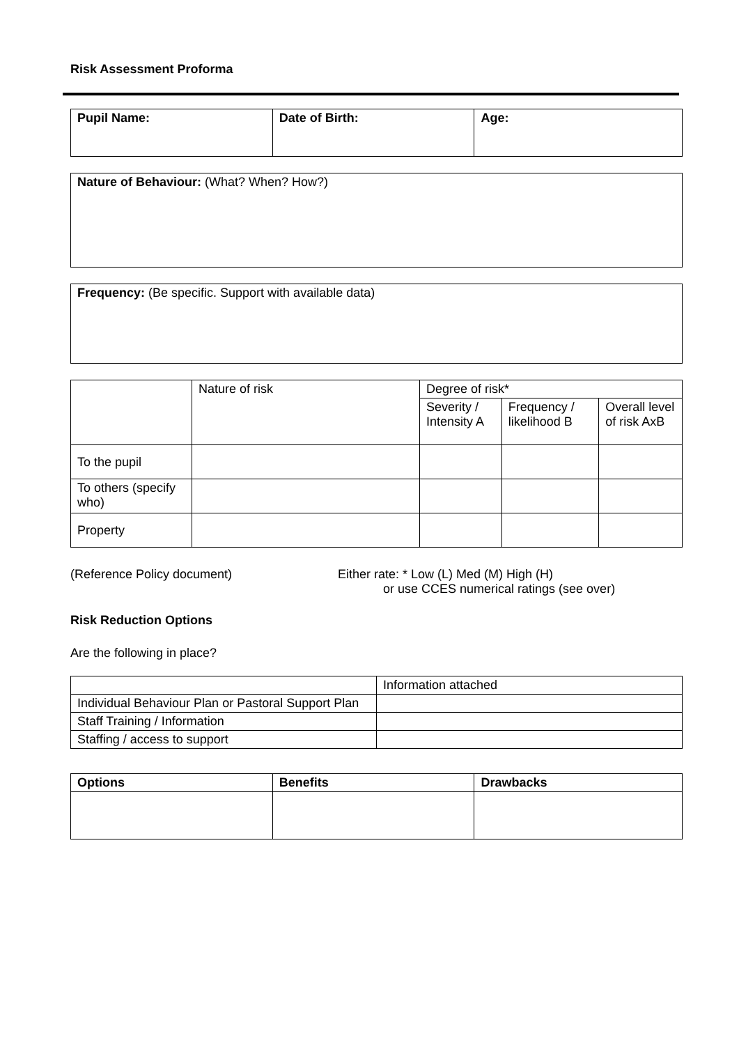Risk Assessment Proforma
| Pupil Name: | Date of Birth: | Age: |
| --- | --- | --- |
Nature of Behaviour: (What? When? How?)
Frequency: (Be specific. Support with available data)
| | Nature of risk | Degree of risk* | | |
| | | Severity / Intensity A | Frequency / likelihood B | Overall level of risk AxB |
| To the pupil | | | | |
| To others (specify who) | | | | |
| Property | | | | |
(Reference Policy document) Either rate: * Low (L) Med (M) High (H)
or use CCES numerical ratings (see over)
Risk Reduction Options
Are the following in place?
| | Information attached |
| Individual Behaviour Plan or Pastoral Support Plan | |
| Staff Training / Information | |
| Staffing / access to support | |
| Options | Benefits | Drawbacks |
| --- | --- | --- |